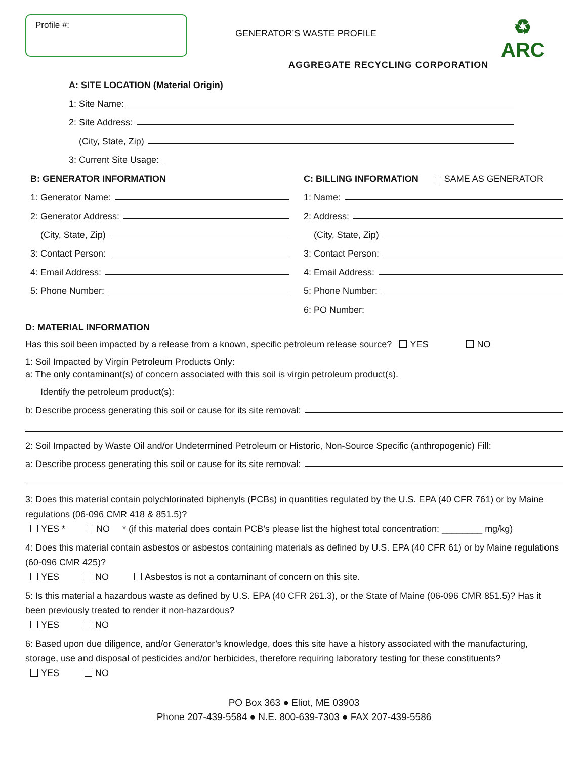Profile #:
GENERATOR’S WASTE PROFILE
AGGREGATE RECYCLING CORPORATION
♻
ARC
A: SITE LOCATION (Material Origin)
1: Site Name:
2: Site Address:
(City, State, Zip)
3: Current Site Usage:
B: GENERATOR INFORMATION
1: Generator Name:
2: Generator Address:
(City, State, Zip)
3: Contact Person:
4: Email Address:
5: Phone Number:
C: BILLING INFORMATION SAME AS GENERATOR
1: Name:
2: Address:
(City, State, Zip)
3: Contact Person:
4: Email Address:
5: Phone Number:
6: PO Number:
D: MATERIAL INFORMATION
Has this soil been impacted by a release from a known, specific petroleum release source? YES NO
1: Soil Impacted by Virgin Petroleum Products Only:
a: The only contaminant(s) of concern associated with this soil is virgin petroleum product(s).
Identify the petroleum product(s):
b: Describe process generating this soil or cause for its site removal:
2: Soil Impacted by Waste Oil and/or Undetermined Petroleum or Historic, Non-Source Specific (anthropogenic) Fill:
a: Describe process generating this soil or cause for its site removal:
3: Does this material contain polychlorinated biphenyls (PCBs) in quantities regulated by the U.S. EPA (40 CFR 761) or by Maine regulations (06-096 CMR 418 & 851.5)?
YES * NO * (if this material does contain PCB’s please list the highest total concentration: ________ mg/kg)
4: Does this material contain asbestos or asbestos containing materials as defined by U.S. EPA (40 CFR 61) or by Maine regulations (60-096 CMR 425)?
YES NO Asbestos is not a contaminant of concern on this site.
5: Is this material a hazardous waste as defined by U.S. EPA (40 CFR 261.3), or the State of Maine (06-096 CMR 851.5)? Has it been previously treated to render it non-hazardous?
YES NO
6: Based upon due diligence, and/or Generator’s knowledge, does this site have a history associated with the manufacturing, storage, use and disposal of pesticides and/or herbicides, therefore requiring laboratory testing for these constituents?
YES NO
PO Box 363 ● Eliot, ME 03903
Phone 207-439-5584 ● N.E. 800-639-7303 ● FAX 207-439-5586